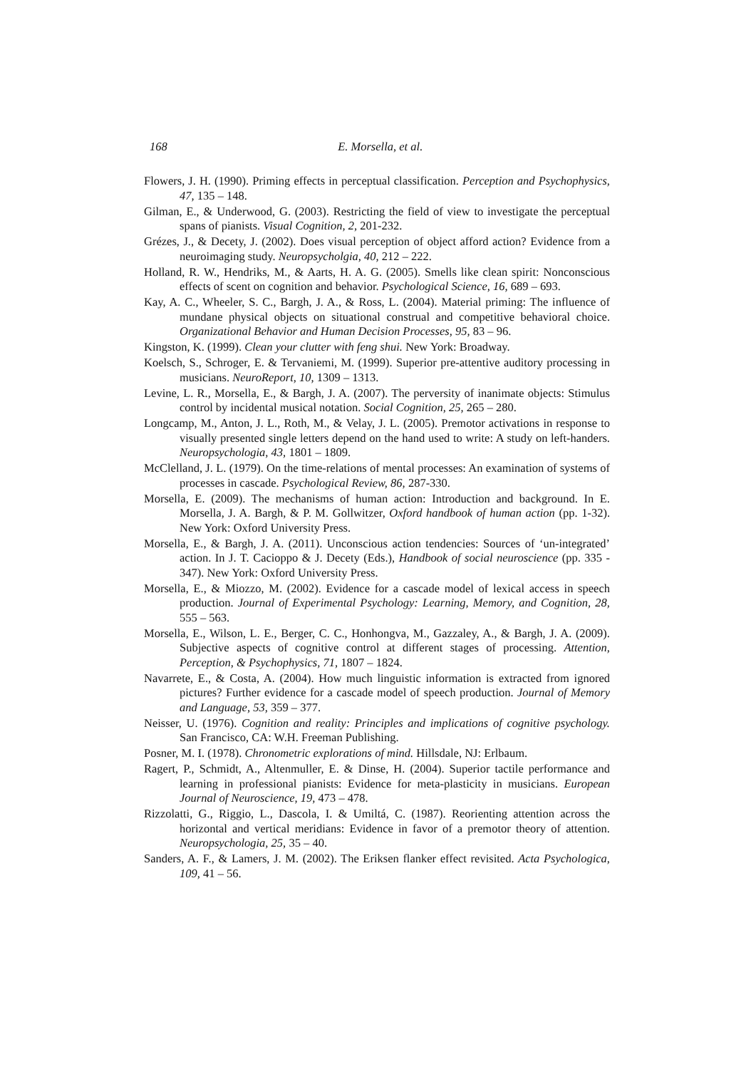168 E. Morsella, et al.
Flowers, J. H. (1990). Priming effects in perceptual classification. Perception and Psychophysics, 47, 135 – 148.
Gilman, E., & Underwood, G. (2003). Restricting the field of view to investigate the perceptual spans of pianists. Visual Cognition, 2, 201-232.
Grézes, J., & Decety, J. (2002). Does visual perception of object afford action? Evidence from a neuroimaging study. Neuropsycholgia, 40, 212 – 222.
Holland, R. W., Hendriks, M., & Aarts, H. A. G. (2005). Smells like clean spirit: Nonconscious effects of scent on cognition and behavior. Psychological Science, 16, 689 – 693.
Kay, A. C., Wheeler, S. C., Bargh, J. A., & Ross, L. (2004). Material priming: The influence of mundane physical objects on situational construal and competitive behavioral choice. Organizational Behavior and Human Decision Processes, 95, 83 – 96.
Kingston, K. (1999). Clean your clutter with feng shui. New York: Broadway.
Koelsch, S., Schroger, E. & Tervaniemi, M. (1999). Superior pre-attentive auditory processing in musicians. NeuroReport, 10, 1309 – 1313.
Levine, L. R., Morsella, E., & Bargh, J. A. (2007). The perversity of inanimate objects: Stimulus control by incidental musical notation. Social Cognition, 25, 265 – 280.
Longcamp, M., Anton, J. L., Roth, M., & Velay, J. L. (2005). Premotor activations in response to visually presented single letters depend on the hand used to write: A study on left-handers. Neuropsychologia, 43, 1801 – 1809.
McClelland, J. L. (1979). On the time-relations of mental processes: An examination of systems of processes in cascade. Psychological Review, 86, 287-330.
Morsella, E. (2009). The mechanisms of human action: Introduction and background. In E. Morsella, J. A. Bargh, & P. M. Gollwitzer, Oxford handbook of human action (pp. 1-32). New York: Oxford University Press.
Morsella, E., & Bargh, J. A. (2011). Unconscious action tendencies: Sources of ‘un-integrated’ action. In J. T. Cacioppo & J. Decety (Eds.), Handbook of social neuroscience (pp. 335 - 347). New York: Oxford University Press.
Morsella, E., & Miozzo, M. (2002). Evidence for a cascade model of lexical access in speech production. Journal of Experimental Psychology: Learning, Memory, and Cognition, 28, 555 – 563.
Morsella, E., Wilson, L. E., Berger, C. C., Honhongva, M., Gazzaley, A., & Bargh, J. A. (2009). Subjective aspects of cognitive control at different stages of processing. Attention, Perception, & Psychophysics, 71, 1807 – 1824.
Navarrete, E., & Costa, A. (2004). How much linguistic information is extracted from ignored pictures? Further evidence for a cascade model of speech production. Journal of Memory and Language, 53, 359 – 377.
Neisser, U. (1976). Cognition and reality: Principles and implications of cognitive psychology. San Francisco, CA: W.H. Freeman Publishing.
Posner, M. I. (1978). Chronometric explorations of mind. Hillsdale, NJ: Erlbaum.
Ragert, P., Schmidt, A., Altenmuller, E. & Dinse, H. (2004). Superior tactile performance and learning in professional pianists: Evidence for meta-plasticity in musicians. European Journal of Neuroscience, 19, 473 – 478.
Rizzolatti, G., Riggio, L., Dascola, I. & Umiltá, C. (1987). Reorienting attention across the horizontal and vertical meridians: Evidence in favor of a premotor theory of attention. Neuropsychologia, 25, 35 – 40.
Sanders, A. F., & Lamers, J. M. (2002). The Eriksen flanker effect revisited. Acta Psychologica, 109, 41 – 56.